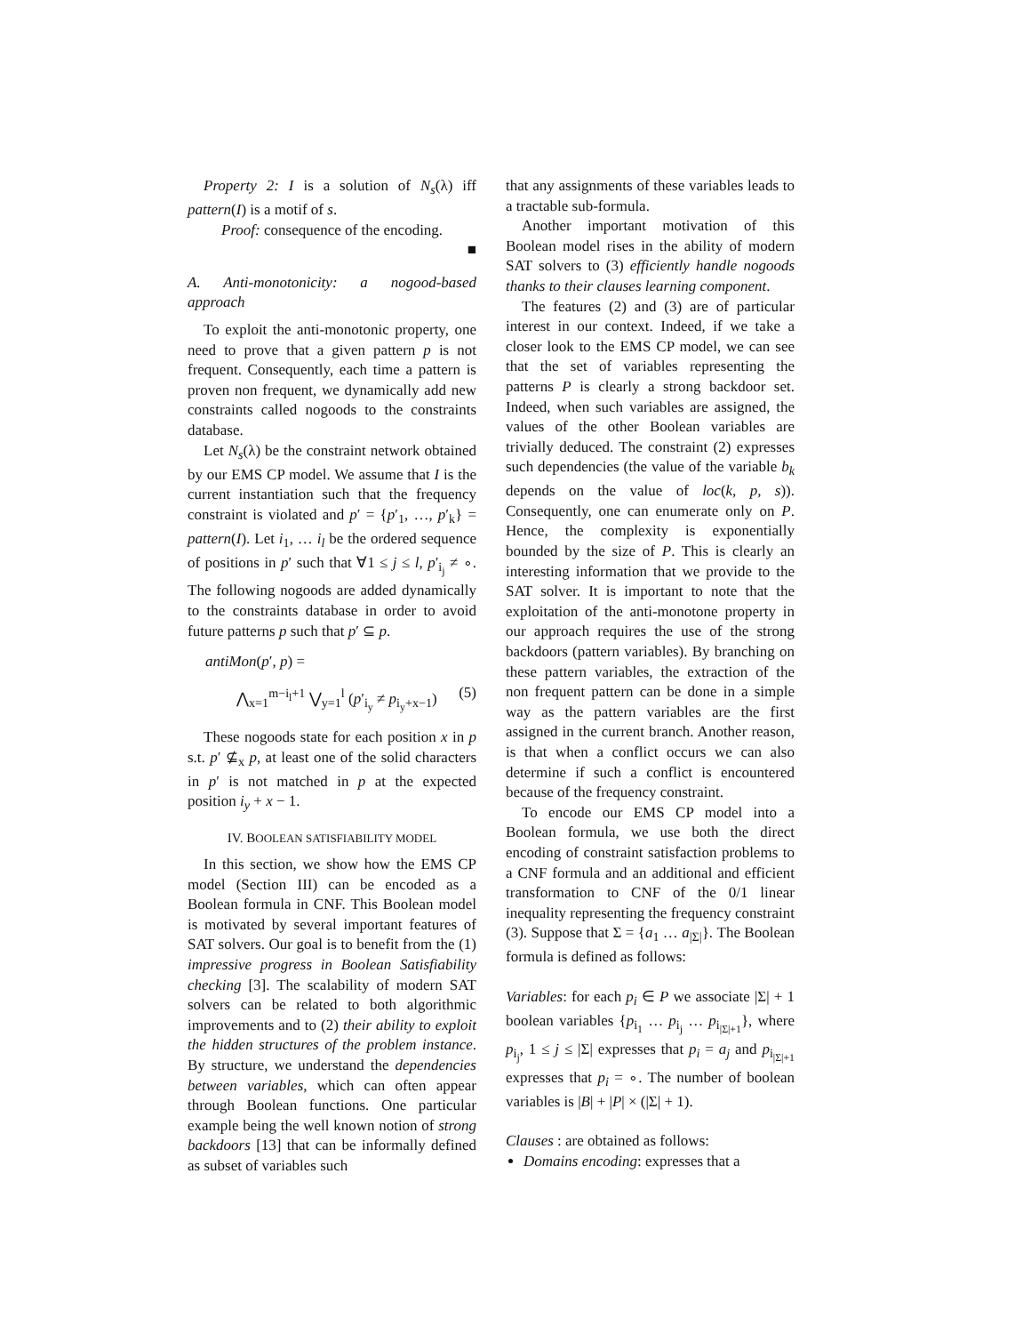Property 2: I is a solution of N<sub>s</sub>(λ) iff pattern(I) is a motif of s.
Proof: consequence of the encoding.
■
A. Anti-monotonicity: a nogood-based approach
To exploit the anti-monotonic property, one need to prove that a given pattern p is not frequent. Consequently, each time a pattern is proven non frequent, we dynamically add new constraints called nogoods to the constraints database.
Let N<sub>s</sub>(λ) be the constraint network obtained by our EMS CP model. We assume that I is the current instantiation such that the frequency constraint is violated and p′ = {p′<sub>1</sub>, …, p′<sub>k</sub>} = pattern(I). Let i<sub>1</sub>, … i<sub>l</sub> be the ordered sequence of positions in p′ such that ∀1 ≤ j ≤ l, p′<sub>i<sub>j</sub></sub> ≠ ∘. The following nogoods are added dynamically to the constraints database in order to avoid future patterns p such that p′ ⊆ p.
antiMon(p′, p) =
⋀<sub>x=1</sub><sup>m−i<sub>l</sub>+1</sup> ⋁<sub>y=1</sub><sup>l</sup> (p′<sub>i<sub>y</sub></sub> ≠ p<sub>i<sub>y</sub>+x−1</sub>) (5)
These nogoods state for each position x in p s.t. p′ ⊈<sub>x</sub> p, at least one of the solid characters in p′ is not matched in p at the expected position i<sub>y</sub> + x − 1.
IV. BOOLEAN SATISFIABILITY MODEL
In this section, we show how the EMS CP model (Section III) can be encoded as a Boolean formula in CNF. This Boolean model is motivated by several important features of SAT solvers. Our goal is to benefit from the (1) impressive progress in Boolean Satisfiability checking [3]. The scalability of modern SAT solvers can be related to both algorithmic improvements and to (2) their ability to exploit the hidden structures of the problem instance. By structure, we understand the dependencies between variables, which can often appear through Boolean functions. One particular example being the well known notion of strong backdoors [13] that can be informally defined as subset of variables such
that any assignments of these variables leads to a tractable sub-formula.
Another important motivation of this Boolean model rises in the ability of modern SAT solvers to (3) efficiently handle nogoods thanks to their clauses learning component.
The features (2) and (3) are of particular interest in our context. Indeed, if we take a closer look to the EMS CP model, we can see that the set of variables representing the patterns P is clearly a strong backdoor set. Indeed, when such variables are assigned, the values of the other Boolean variables are trivially deduced. The constraint (2) expresses such dependencies (the value of the variable b<sub>k</sub> depends on the value of loc(k, p, s)). Consequently, one can enumerate only on P. Hence, the complexity is exponentially bounded by the size of P. This is clearly an interesting information that we provide to the SAT solver. It is important to note that the exploitation of the anti-monotone property in our approach requires the use of the strong backdoors (pattern variables). By branching on these pattern variables, the extraction of the non frequent pattern can be done in a simple way as the pattern variables are the first assigned in the current branch. Another reason, is that when a conflict occurs we can also determine if such a conflict is encountered because of the frequency constraint.
To encode our EMS CP model into a Boolean formula, we use both the direct encoding of constraint satisfaction problems to a CNF formula and an additional and efficient transformation to CNF of the 0/1 linear inequality representing the frequency constraint (3). Suppose that Σ = {a<sub>1</sub> … a<sub>|Σ|</sub>}. The Boolean formula is defined as follows:
Variables: for each p<sub>i</sub> ∈ P we associate |Σ| + 1 boolean variables {p<sub>i<sub>1</sub></sub> … p<sub>i<sub>j</sub></sub> … p<sub>i<sub>|Σ|+1</sub></sub>}, where p<sub>i<sub>j</sub></sub>, 1 ≤ j ≤ |Σ| expresses that p<sub>i</sub> = a<sub>j</sub> and p<sub>i<sub>|Σ|+1</sub></sub> expresses that p<sub>i</sub> = ∘. The number of boolean variables is |B| + |P| × (|Σ| + 1).
Clauses : are obtained as follows:
Domains encoding: expresses that a